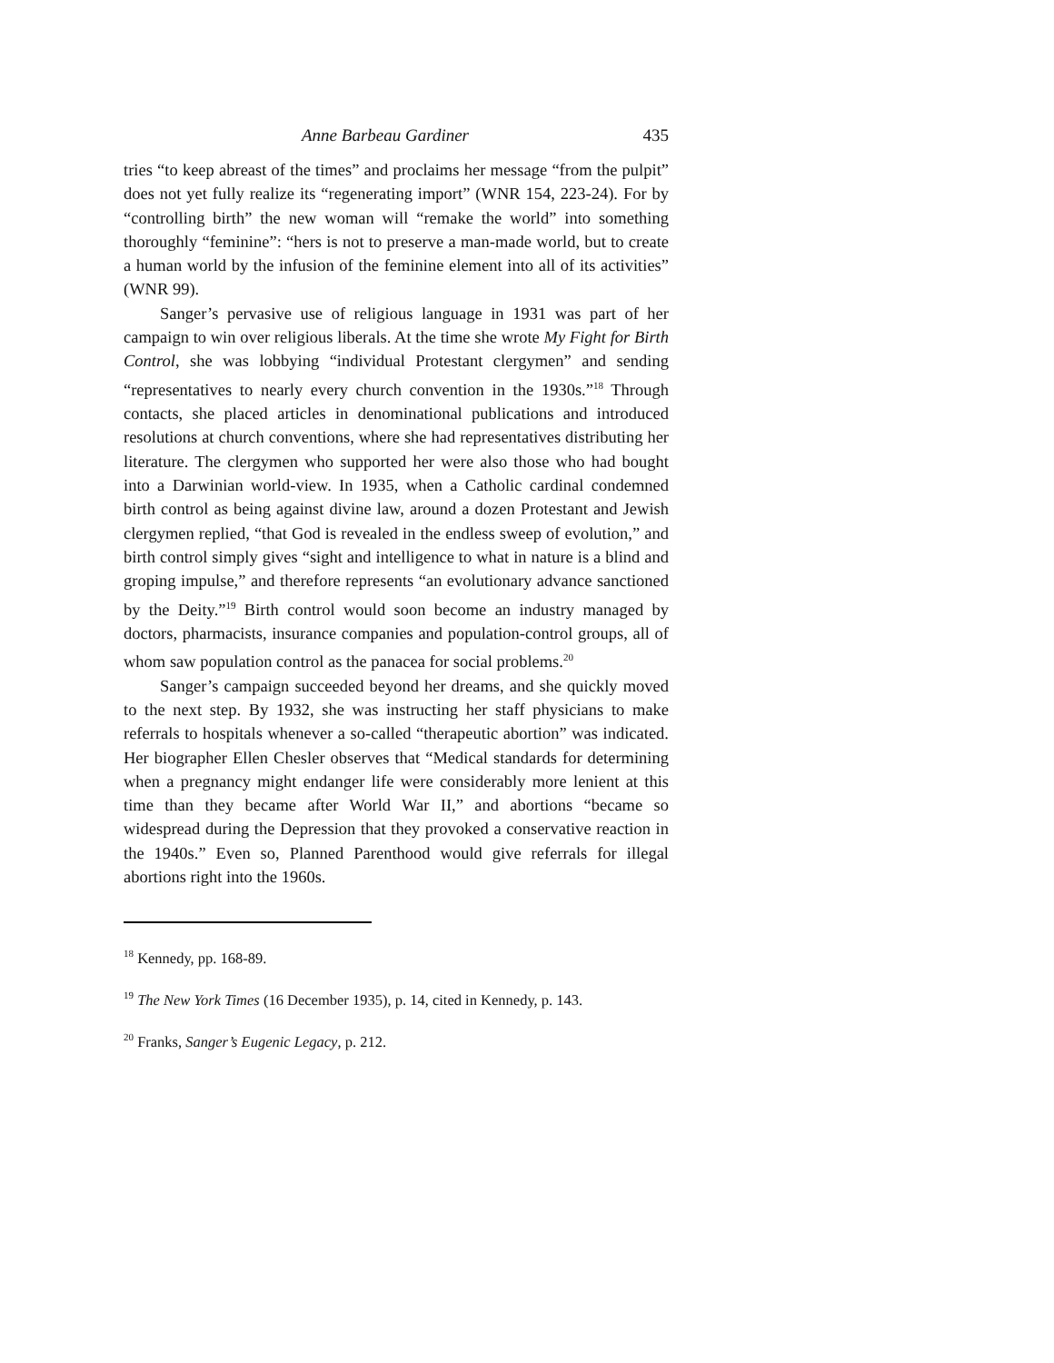Anne Barbeau Gardiner 435
tries “to keep abreast of the times” and proclaims her message “from the pulpit” does not yet fully realize its “regenerating import” (WNR 154, 223-24). For by “controlling birth” the new woman will “remake the world” into something thoroughly “feminine”: “hers is not to preserve a man-made world, but to create a human world by the infusion of the feminine element into all of its activities” (WNR 99).
Sanger’s pervasive use of religious language in 1931 was part of her campaign to win over religious liberals. At the time she wrote My Fight for Birth Control, she was lobbying “individual Protestant clergymen” and sending “representatives to nearly every church convention in the 1930s.”<sup>18</sup> Through contacts, she placed articles in denominational publications and introduced resolutions at church conventions, where she had representatives distributing her literature. The clergymen who supported her were also those who had bought into a Darwinian world-view. In 1935, when a Catholic cardinal condemned birth control as being against divine law, around a dozen Protestant and Jewish clergymen replied, “that God is revealed in the endless sweep of evolution,” and birth control simply gives “sight and intelligence to what in nature is a blind and groping impulse,” and therefore represents “an evolutionary advance sanctioned by the Deity.”<sup>19</sup> Birth control would soon become an industry managed by doctors, pharmacists, insurance companies and population-control groups, all of whom saw population control as the panacea for social problems.<sup>20</sup>
Sanger’s campaign succeeded beyond her dreams, and she quickly moved to the next step. By 1932, she was instructing her staff physicians to make referrals to hospitals whenever a so-called “therapeutic abortion” was indicated. Her biographer Ellen Chesler observes that “Medical standards for determining when a pregnancy might endanger life were considerably more lenient at this time than they became after World War II,” and abortions “became so widespread during the Depression that they provoked a conservative reaction in the 1940s.” Even so, Planned Parenthood would give referrals for illegal abortions right into the 1960s.
<sup>18</sup> Kennedy, pp. 168-89.
<sup>19</sup> The New York Times (16 December 1935), p. 14, cited in Kennedy, p. 143.
<sup>20</sup> Franks, Sanger’s Eugenic Legacy, p. 212.